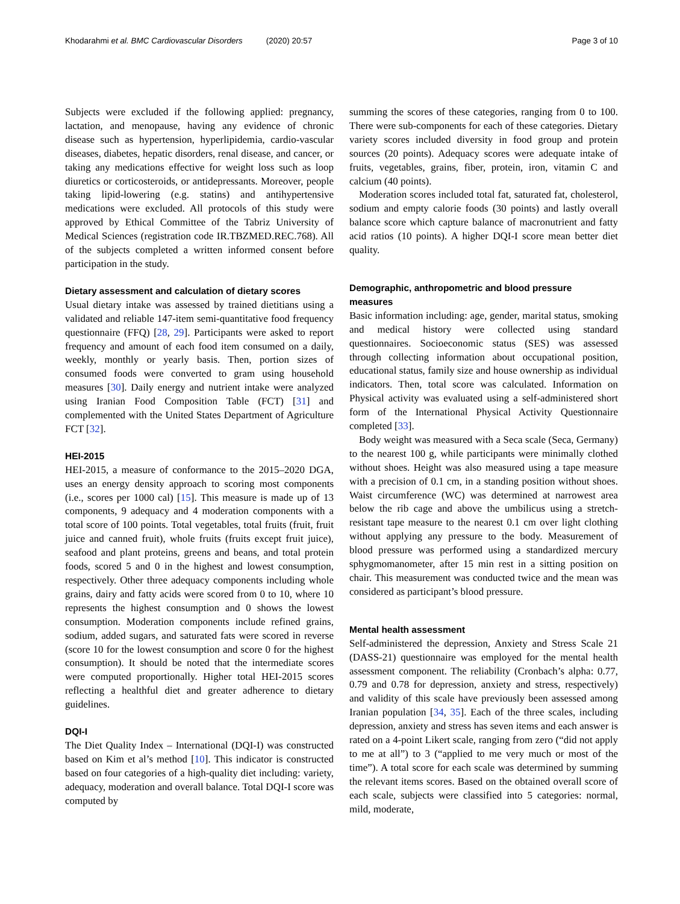Khodarahmi et al. BMC Cardiovascular Disorders (2020) 20:57
Page 3 of 10
Subjects were excluded if the following applied: pregnancy, lactation, and menopause, having any evidence of chronic disease such as hypertension, hyperlipidemia, cardio-vascular diseases, diabetes, hepatic disorders, renal disease, and cancer, or taking any medications effective for weight loss such as loop diuretics or corticosteroids, or antidepressants. Moreover, people taking lipid-lowering (e.g. statins) and antihypertensive medications were excluded. All protocols of this study were approved by Ethical Committee of the Tabriz University of Medical Sciences (registration code IR.TBZMED.REC.768). All of the subjects completed a written informed consent before participation in the study.
Dietary assessment and calculation of dietary scores
Usual dietary intake was assessed by trained dietitians using a validated and reliable 147-item semi-quantitative food frequency questionnaire (FFQ) [28, 29]. Participants were asked to report frequency and amount of each food item consumed on a daily, weekly, monthly or yearly basis. Then, portion sizes of consumed foods were converted to gram using household measures [30]. Daily energy and nutrient intake were analyzed using Iranian Food Composition Table (FCT) [31] and complemented with the United States Department of Agriculture FCT [32].
HEI-2015
HEI-2015, a measure of conformance to the 2015–2020 DGA, uses an energy density approach to scoring most components (i.e., scores per 1000 cal) [15]. This measure is made up of 13 components, 9 adequacy and 4 moderation components with a total score of 100 points. Total vegetables, total fruits (fruit, fruit juice and canned fruit), whole fruits (fruits except fruit juice), seafood and plant proteins, greens and beans, and total protein foods, scored 5 and 0 in the highest and lowest consumption, respectively. Other three adequacy components including whole grains, dairy and fatty acids were scored from 0 to 10, where 10 represents the highest consumption and 0 shows the lowest consumption. Moderation components include refined grains, sodium, added sugars, and saturated fats were scored in reverse (score 10 for the lowest consumption and score 0 for the highest consumption). It should be noted that the intermediate scores were computed proportionally. Higher total HEI-2015 scores reflecting a healthful diet and greater adherence to dietary guidelines.
DQI-I
The Diet Quality Index – International (DQI-I) was constructed based on Kim et al’s method [10]. This indicator is constructed based on four categories of a high-quality diet including: variety, adequacy, moderation and overall balance. Total DQI-I score was computed by
summing the scores of these categories, ranging from 0 to 100. There were sub-components for each of these categories. Dietary variety scores included diversity in food group and protein sources (20 points). Adequacy scores were adequate intake of fruits, vegetables, grains, fiber, protein, iron, vitamin C and calcium (40 points).
Moderation scores included total fat, saturated fat, cholesterol, sodium and empty calorie foods (30 points) and lastly overall balance score which capture balance of macronutrient and fatty acid ratios (10 points). A higher DQI-I score mean better diet quality.
Demographic, anthropometric and blood pressure measures
Basic information including: age, gender, marital status, smoking and medical history were collected using standard questionnaires. Socioeconomic status (SES) was assessed through collecting information about occupational position, educational status, family size and house ownership as individual indicators. Then, total score was calculated. Information on Physical activity was evaluated using a self-administered short form of the International Physical Activity Questionnaire completed [33].
Body weight was measured with a Seca scale (Seca, Germany) to the nearest 100 g, while participants were minimally clothed without shoes. Height was also measured using a tape measure with a precision of 0.1 cm, in a standing position without shoes. Waist circumference (WC) was determined at narrowest area below the rib cage and above the umbilicus using a stretch-resistant tape measure to the nearest 0.1 cm over light clothing without applying any pressure to the body. Measurement of blood pressure was performed using a standardized mercury sphygmomanometer, after 15 min rest in a sitting position on chair. This measurement was conducted twice and the mean was considered as participant’s blood pressure.
Mental health assessment
Self-administered the depression, Anxiety and Stress Scale 21 (DASS-21) questionnaire was employed for the mental health assessment component. The reliability (Cronbach’s alpha: 0.77, 0.79 and 0.78 for depression, anxiety and stress, respectively) and validity of this scale have previously been assessed among Iranian population [34, 35]. Each of the three scales, including depression, anxiety and stress has seven items and each answer is rated on a 4-point Likert scale, ranging from zero (“did not apply to me at all”) to 3 (“applied to me very much or most of the time”). A total score for each scale was determined by summing the relevant items scores. Based on the obtained overall score of each scale, subjects were classified into 5 categories: normal, mild, moderate,